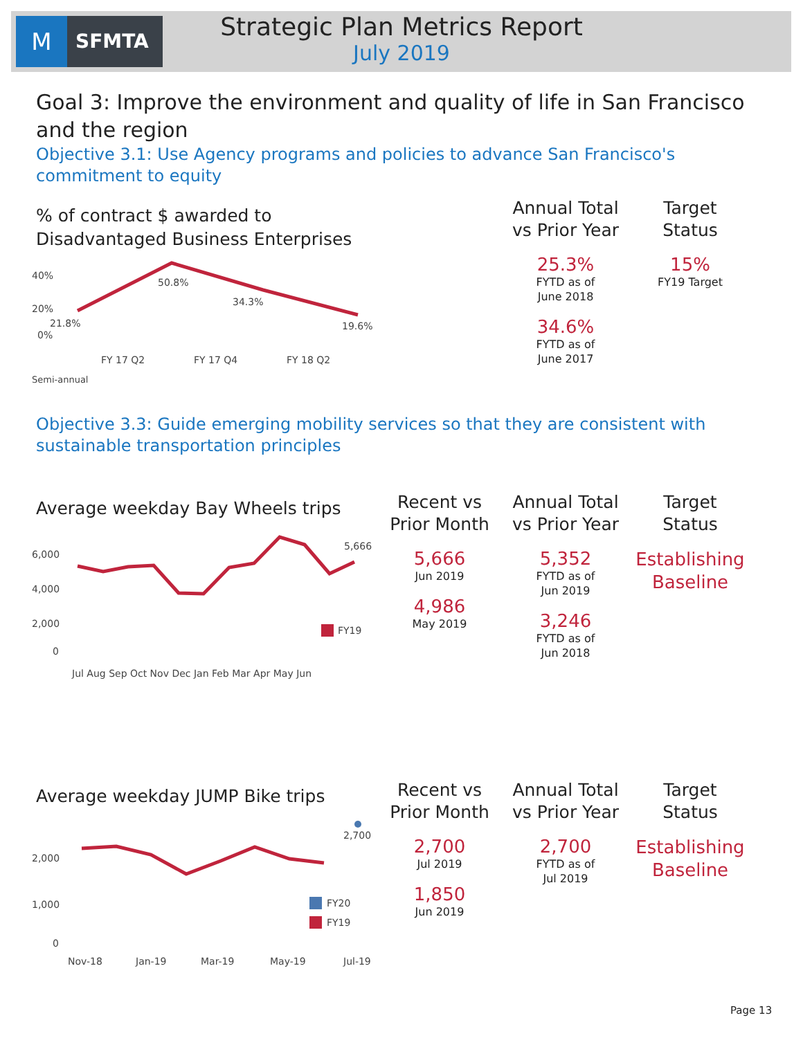M
SFMTA
Strategic Plan Metrics Report
July 2019
Goal 3: Improve the environment and quality of life in San Francisco and the region
Objective 3.1: Use Agency programs and policies to advance San Francisco's commitment to equity
% of contract $ awarded to
Disadvantaged Business Enterprises
40%
20%
0%
21.8%
50.8%
34.3%
19.6%
FY 17 Q2
FY 17 Q4
FY 18 Q2
Semi-annual
Annual Total
vs Prior Year
25.3%
FYTD as of
June 2018
34.6%
FYTD as of
June 2017
Target
Status
15%
FY19 Target
Objective 3.3: Guide emerging mobility services so that they are consistent with sustainable transportation principles
Average weekday Bay Wheels trips
6,000
4,000
2,000
0
5,666
FY19
Jul Aug Sep Oct Nov Dec Jan Feb Mar Apr May Jun
Recent vs
Prior Month
5,666
Jun 2019
4,986
May 2019
Annual Total
vs Prior Year
5,352
FYTD as of
Jun 2019
3,246
FYTD as of
Jun 2018
Target
Status
Establishing
Baseline
Average weekday JUMP Bike trips
2,000
1,000
0
2,700
FY20
FY19
Nov-18
Jan-19
Mar-19
May-19
Jul-19
Recent vs
Prior Month
2,700
Jul 2019
1,850
Jun 2019
Annual Total
vs Prior Year
2,700
FYTD as of
Jul 2019
Target
Status
Establishing
Baseline
Page 13